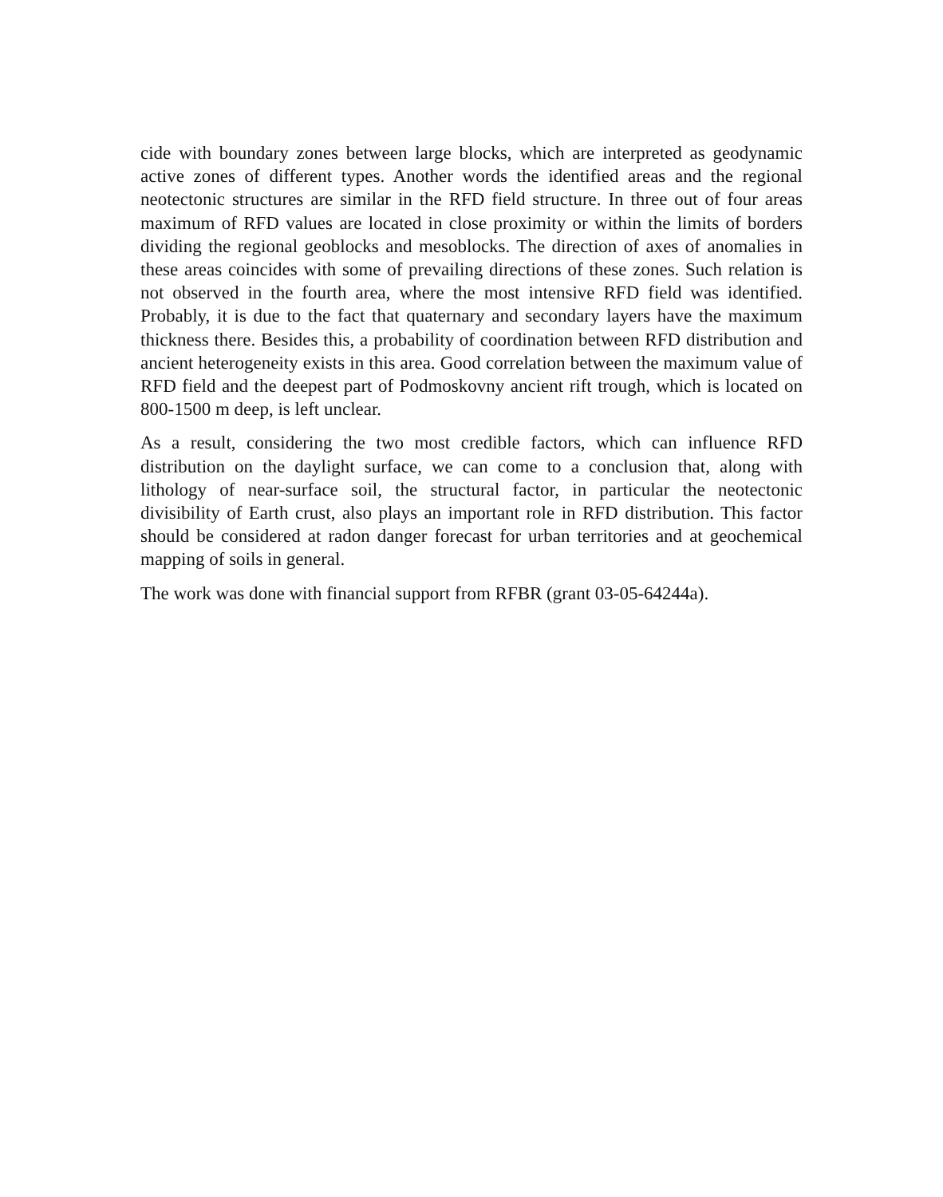cide with boundary zones between large blocks, which are interpreted as geodynamic active zones of different types. Another words the identified areas and the regional neotectonic structures are similar in the RFD field structure. In three out of four areas maximum of RFD values are located in close proximity or within the limits of borders dividing the regional geoblocks and mesoblocks. The direction of axes of anomalies in these areas coincides with some of prevailing directions of these zones. Such relation is not observed in the fourth area, where the most intensive RFD field was identified. Probably, it is due to the fact that quaternary and secondary layers have the maximum thickness there. Besides this, a probability of coordination between RFD distribution and ancient heterogeneity exists in this area. Good correlation between the maximum value of RFD field and the deepest part of Podmoskovny ancient rift trough, which is located on 800-1500 m deep, is left unclear.
As a result, considering the two most credible factors, which can influence RFD distribution on the daylight surface, we can come to a conclusion that, along with lithology of near-surface soil, the structural factor, in particular the neotectonic divisibility of Earth crust, also plays an important role in RFD distribution. This factor should be considered at radon danger forecast for urban territories and at geochemical mapping of soils in general.
The work was done with financial support from RFBR (grant 03-05-64244a).